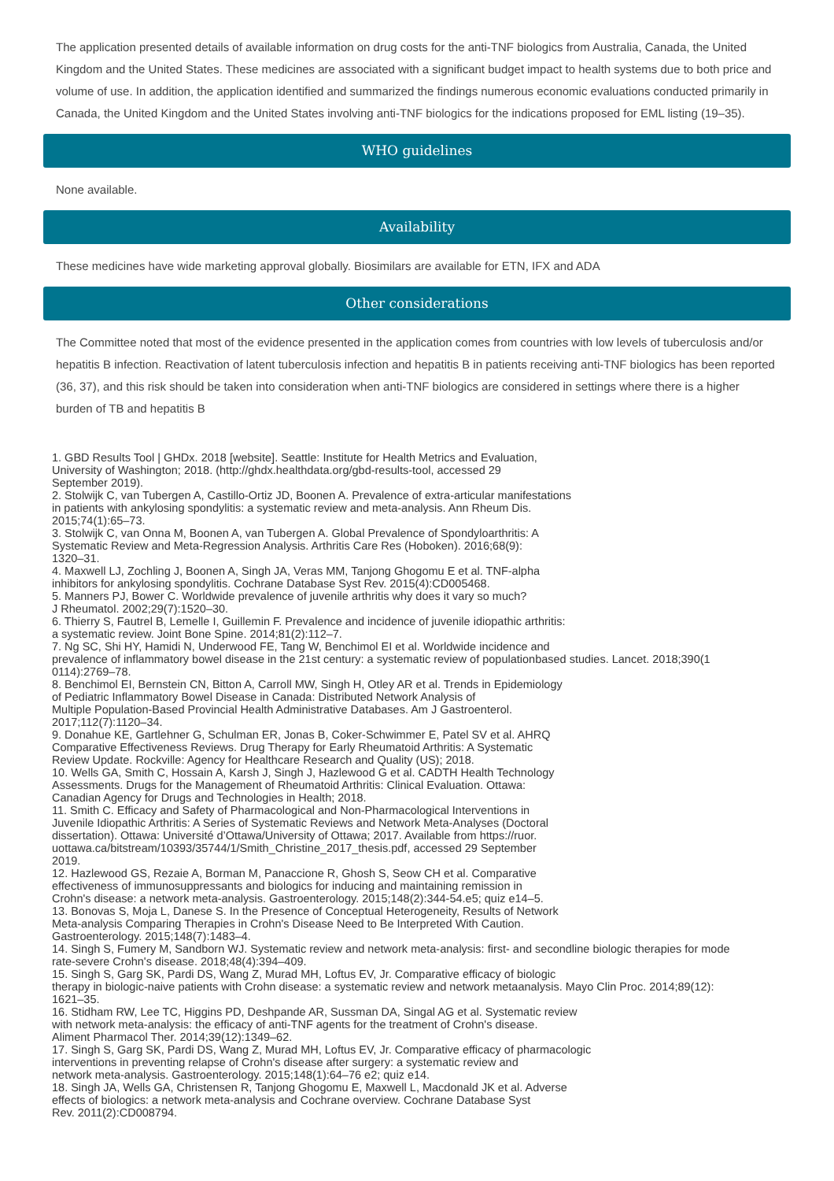The application presented details of available information on drug costs for the anti-TNF biologics from Australia, Canada, the United Kingdom and the United States. These medicines are associated with a significant budget impact to health systems due to both price and volume of use. In addition, the application identified and summarized the findings numerous economic evaluations conducted primarily in Canada, the United Kingdom and the United States involving anti-TNF biologics for the indications proposed for EML listing (19–35).
WHO guidelines
None available.
Availability
These medicines have wide marketing approval globally. Biosimilars are available for ETN, IFX and ADA
Other considerations
The Committee noted that most of the evidence presented in the application comes from countries with low levels of tuberculosis and/or hepatitis B infection. Reactivation of latent tuberculosis infection and hepatitis B in patients receiving anti-TNF biologics has been reported (36, 37), and this risk should be taken into consideration when anti-TNF biologics are considered in settings where there is a higher burden of TB and hepatitis B
1. GBD Results Tool | GHDx. 2018 [website]. Seattle: Institute for Health Metrics and Evaluation, University of Washington; 2018. (http://ghdx.healthdata.org/gbd-results-tool, accessed 29 September 2019).
2. Stolwijk C, van Tubergen A, Castillo-Ortiz JD, Boonen A. Prevalence of extra-articular manifestations in patients with ankylosing spondylitis: a systematic review and meta-analysis. Ann Rheum Dis. 2015;74(1):65–73.
3. Stolwijk C, van Onna M, Boonen A, van Tubergen A. Global Prevalence of Spondyloarthritis: A Systematic Review and Meta-Regression Analysis. Arthritis Care Res (Hoboken). 2016;68(9): 1320–31.
4. Maxwell LJ, Zochling J, Boonen A, Singh JA, Veras MM, Tanjong Ghogomu E et al. TNF-alpha inhibitors for ankylosing spondylitis. Cochrane Database Syst Rev. 2015(4):CD005468.
5. Manners PJ, Bower C. Worldwide prevalence of juvenile arthritis why does it vary so much? J Rheumatol. 2002;29(7):1520–30.
6. Thierry S, Fautrel B, Lemelle I, Guillemin F. Prevalence and incidence of juvenile idiopathic arthritis: a systematic review. Joint Bone Spine. 2014;81(2):112–7.
7. Ng SC, Shi HY, Hamidi N, Underwood FE, Tang W, Benchimol EI et al. Worldwide incidence and prevalence of inflammatory bowel disease in the 21st century: a systematic review of populationbased studies. Lancet. 2018;390(1 0114):2769–78.
8. Benchimol EI, Bernstein CN, Bitton A, Carroll MW, Singh H, Otley AR et al. Trends in Epidemiology of Pediatric Inflammatory Bowel Disease in Canada: Distributed Network Analysis of Multiple Population-Based Provincial Health Administrative Databases. Am J Gastroenterol. 2017;112(7):1120–34.
9. Donahue KE, Gartlehner G, Schulman ER, Jonas B, Coker-Schwimmer E, Patel SV et al. AHRQ Comparative Effectiveness Reviews. Drug Therapy for Early Rheumatoid Arthritis: A Systematic Review Update. Rockville: Agency for Healthcare Research and Quality (US); 2018.
10. Wells GA, Smith C, Hossain A, Karsh J, Singh J, Hazlewood G et al. CADTH Health Technology Assessments. Drugs for the Management of Rheumatoid Arthritis: Clinical Evaluation. Ottawa: Canadian Agency for Drugs and Technologies in Health; 2018.
11. Smith C. Efficacy and Safety of Pharmacological and Non-Pharmacological Interventions in Juvenile Idiopathic Arthritis: A Series of Systematic Reviews and Network Meta-Analyses (Doctoral dissertation). Ottawa: Université d’Ottawa/University of Ottawa; 2017. Available from https://ruor. uottawa.ca/bitstream/10393/35744/1/Smith_Christine_2017_thesis.pdf, accessed 29 September 2019.
12. Hazlewood GS, Rezaie A, Borman M, Panaccione R, Ghosh S, Seow CH et al. Comparative effectiveness of immunosuppressants and biologics for inducing and maintaining remission in Crohn's disease: a network meta-analysis. Gastroenterology. 2015;148(2):344-54.e5; quiz e14–5.
13. Bonovas S, Moja L, Danese S. In the Presence of Conceptual Heterogeneity, Results of Network Meta-analysis Comparing Therapies in Crohn's Disease Need to Be Interpreted With Caution. Gastroenterology. 2015;148(7):1483–4.
14. Singh S, Fumery M, Sandborn WJ. Systematic review and network meta-analysis: first- and secondline biologic therapies for mode rate-severe Crohn's disease. 2018;48(4):394–409.
15. Singh S, Garg SK, Pardi DS, Wang Z, Murad MH, Loftus EV, Jr. Comparative efficacy of biologic therapy in biologic-naive patients with Crohn disease: a systematic review and network metaanalysis. Mayo Clin Proc. 2014;89(12): 1621–35.
16. Stidham RW, Lee TC, Higgins PD, Deshpande AR, Sussman DA, Singal AG et al. Systematic review with network meta-analysis: the efficacy of anti-TNF agents for the treatment of Crohn's disease. Aliment Pharmacol Ther. 2014;39(12):1349–62.
17. Singh S, Garg SK, Pardi DS, Wang Z, Murad MH, Loftus EV, Jr. Comparative efficacy of pharmacologic interventions in preventing relapse of Crohn's disease after surgery: a systematic review and network meta-analysis. Gastroenterology. 2015;148(1):64–76 e2; quiz e14.
18. Singh JA, Wells GA, Christensen R, Tanjong Ghogomu E, Maxwell L, Macdonald JK et al. Adverse effects of biologics: a network meta-analysis and Cochrane overview. Cochrane Database Syst Rev. 2011(2):CD008794.